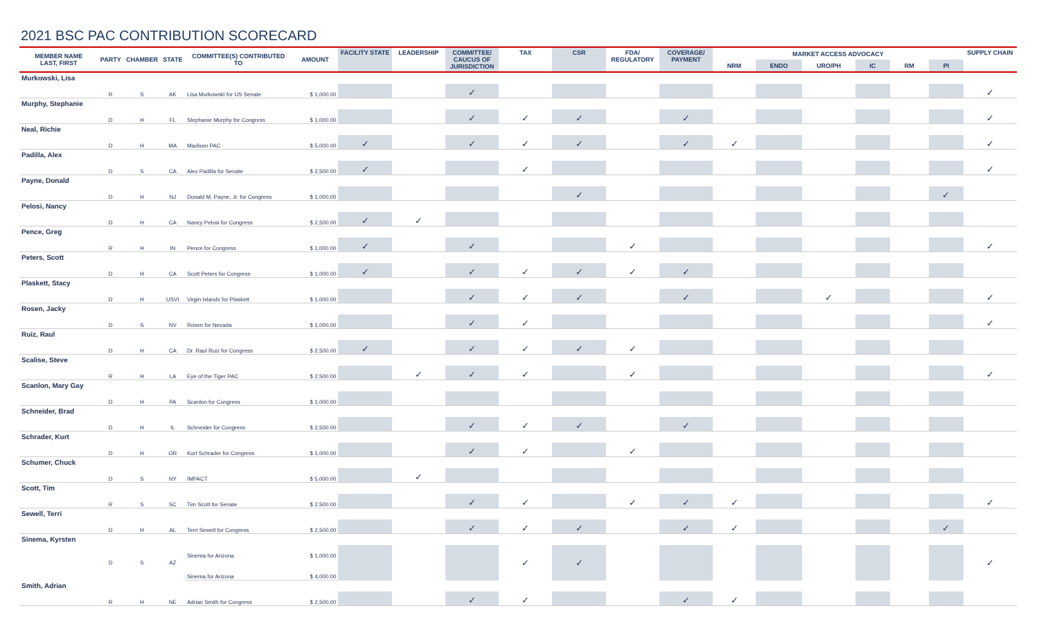2021 BSC PAC CONTRIBUTION SCORECARD
| MEMBER NAME LAST, FIRST | PARTY | CHAMBER | STATE | COMMITTEE(S) CONTRIBUTED TO | AMOUNT | FACILITY STATE | LEADERSHIP | COMMITTEE/ CAUCUS OF JURISDICTION | TAX | CSR | FDA/ REGULATORY | COVERAGE/ PAYMENT | MARKET ACCESS ADVOCACY | | | | | | SUPPLY CHAIN |
| --- | --- | --- | --- | --- | --- | --- | --- | --- | --- | --- | --- | --- | --- | --- | --- | --- | --- | --- | --- |
| | | | | | | | | | | | | | NRM | ENDO | URO/PH | IC | RM | PI | |
| Murkowski, Lisa | | | | | | | | | | | | | | | | | | | |
| | R | S | AK | Lisa Murkowski for US Senate | $ 1,000.00 | | | ✓ | | | | | | | | | | | ✓ |
| Murphy, Stephanie | | | | | | | | | | | | | | | | | | | |
| | D | H | FL | Stephanie Murphy for Congress | $ 1,000.00 | | | ✓ | ✓ | ✓ | | ✓ | | | | | | | ✓ |
| Neal, Richie | | | | | | | | | | | | | | | | | | | |
| | D | H | MA | Madison PAC | $ 5,000.00 | ✓ | | ✓ | ✓ | ✓ | | ✓ | ✓ | | | | | | ✓ |
| Padilla, Alex | | | | | | | | | | | | | | | | | | | |
| | D | S | CA | Alex Padilla for Senate | $ 2,500.00 | ✓ | | | ✓ | | | | | | | | | | ✓ |
| Payne, Donald | | | | | | | | | | | | | | | | | | | |
| | D | H | NJ | Donald M. Payne, Jr. for Congress | $ 1,000.00 | | | | | ✓ | | | | | | | | ✓ | |
| Pelosi, Nancy | | | | | | | | | | | | | | | | | | | |
| | D | H | CA | Nancy Pelosi for Congress | $ 2,500.00 | ✓ | ✓ | | | | | | | | | | | | |
| Pence, Greg | | | | | | | | | | | | | | | | | | | |
| | R | H | IN | Pence for Congress | $ 1,000.00 | ✓ | | ✓ | | | ✓ | | | | | | | | ✓ |
| Peters, Scott | | | | | | | | | | | | | | | | | | | |
| | D | H | CA | Scott Peters for Congress | $ 1,000.00 | ✓ | | ✓ | ✓ | ✓ | ✓ | ✓ | | | | | | | |
| Plaskett, Stacy | | | | | | | | | | | | | | | | | | | |
| | D | H | USVI | Virgin Islands for Plaskett | $ 1,000.00 | | | ✓ | ✓ | ✓ | | ✓ | | | ✓ | | | | ✓ |
| Rosen, Jacky | | | | | | | | | | | | | | | | | | | |
| | D | S | NV | Rosen for Nevada | $ 1,000.00 | | | ✓ | ✓ | | | | | | | | | | ✓ |
| Ruiz, Raul | | | | | | | | | | | | | | | | | | | |
| | D | H | CA | Dr. Raul Ruiz for Congress | $ 2,500.00 | ✓ | | ✓ | ✓ | ✓ | ✓ | | | | | | | | |
| Scalise, Steve | | | | | | | | | | | | | | | | | | | |
| | R | H | LA | Eye of the Tiger PAC | $ 2,500.00 | | ✓ | ✓ | ✓ | | ✓ | | | | | | | | ✓ |
| Scanlon, Mary Gay | | | | | | | | | | | | | | | | | | | |
| | D | H | PA | Scanlon for Congress | $ 1,000.00 | | | | | | | | | | | | | | |
| Schneider, Brad | | | | | | | | | | | | | | | | | | | |
| | D | H | IL | Schneider for Congress | $ 2,500.00 | | | ✓ | ✓ | ✓ | | ✓ | | | | | | | |
| Schrader, Kurt | | | | | | | | | | | | | | | | | | | |
| | D | H | OR | Kurt Schrader for Congress | $ 1,000.00 | | | ✓ | ✓ | | ✓ | | | | | | | | |
| Schumer, Chuck | | | | | | | | | | | | | | | | | | | |
| | D | S | NY | IMPACT | $ 5,000.00 | | ✓ | | | | | | | | | | | | |
| Scott, Tim | | | | | | | | | | | | | | | | | | | |
| | R | S | SC | Tim Scott for Senate | $ 2,500.00 | | | ✓ | ✓ | | ✓ | ✓ | ✓ | | | | | | ✓ |
| Sewell, Terri | | | | | | | | | | | | | | | | | | | |
| | D | H | AL | Terri Sewell for Congress | $ 2,500.00 | | | ✓ | ✓ | ✓ | | ✓ | ✓ | | | | | ✓ | |
| Sinema, Kyrsten | | | | | | | | | | | | | | | | | | | |
| | D | S | AZ | Sinema for Arizona | $ 1,000.00 | | | | ✓ | ✓ | | | | | | | | | ✓ |
| | | | | Sinema for Arizona | $ 4,000.00 | | | | | | | | | | | | | | |
| Smith, Adrian | | | | | | | | | | | | | | | | | | | |
| | R | H | NE | Adrian Smith for Congress | $ 2,500.00 | | | ✓ | ✓ | | | ✓ | ✓ | | | | | | |